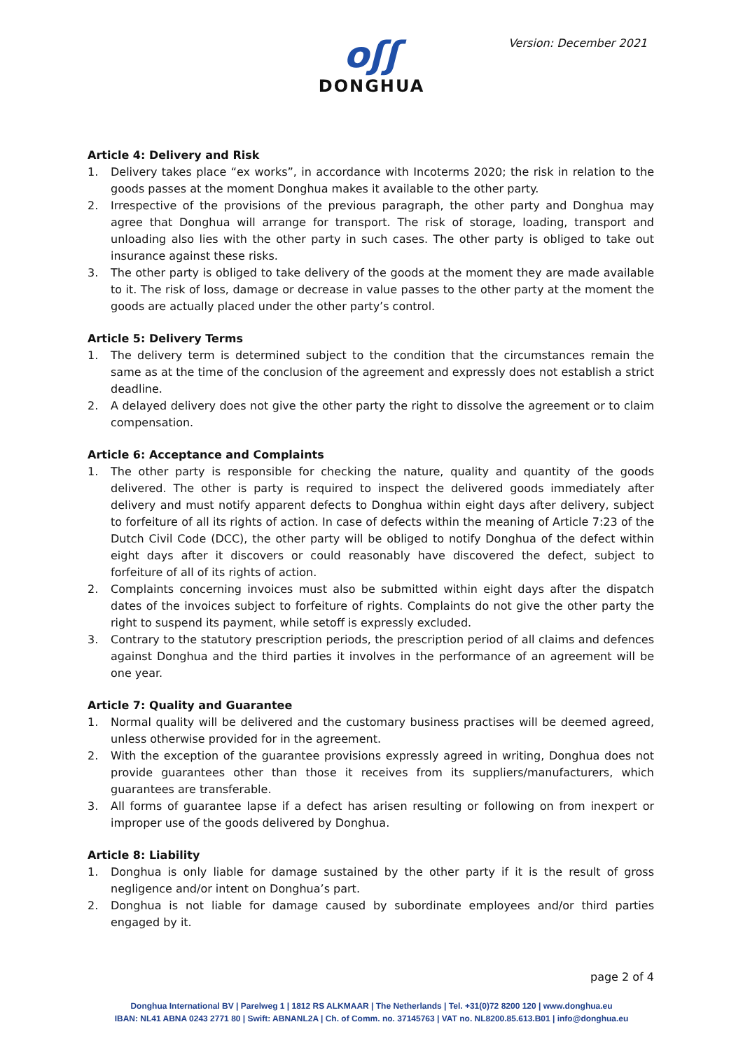oʃʃ
DONGHUA
Version: December 2021
Article 4: Delivery and Risk
1. Delivery takes place “ex works”, in accordance with Incoterms 2020; the risk in relation to the goods passes at the moment Donghua makes it available to the other party.
2. Irrespective of the provisions of the previous paragraph, the other party and Donghua may agree that Donghua will arrange for transport. The risk of storage, loading, transport and unloading also lies with the other party in such cases. The other party is obliged to take out insurance against these risks.
3. The other party is obliged to take delivery of the goods at the moment they are made available to it. The risk of loss, damage or decrease in value passes to the other party at the moment the goods are actually placed under the other party’s control.
Article 5: Delivery Terms
1. The delivery term is determined subject to the condition that the circumstances remain the same as at the time of the conclusion of the agreement and expressly does not establish a strict deadline.
2. A delayed delivery does not give the other party the right to dissolve the agreement or to claim compensation.
Article 6: Acceptance and Complaints
1. The other party is responsible for checking the nature, quality and quantity of the goods delivered. The other is party is required to inspect the delivered goods immediately after delivery and must notify apparent defects to Donghua within eight days after delivery, subject to forfeiture of all its rights of action. In case of defects within the meaning of Article 7:23 of the Dutch Civil Code (DCC), the other party will be obliged to notify Donghua of the defect within eight days after it discovers or could reasonably have discovered the defect, subject to forfeiture of all of its rights of action.
2. Complaints concerning invoices must also be submitted within eight days after the dispatch dates of the invoices subject to forfeiture of rights. Complaints do not give the other party the right to suspend its payment, while setoff is expressly excluded.
3. Contrary to the statutory prescription periods, the prescription period of all claims and defences against Donghua and the third parties it involves in the performance of an agreement will be one year.
Article 7: Quality and Guarantee
1. Normal quality will be delivered and the customary business practises will be deemed agreed, unless otherwise provided for in the agreement.
2. With the exception of the guarantee provisions expressly agreed in writing, Donghua does not provide guarantees other than those it receives from its suppliers/manufacturers, which guarantees are transferable.
3. All forms of guarantee lapse if a defect has arisen resulting or following on from inexpert or improper use of the goods delivered by Donghua.
Article 8: Liability
1. Donghua is only liable for damage sustained by the other party if it is the result of gross negligence and/or intent on Donghua’s part.
2. Donghua is not liable for damage caused by subordinate employees and/or third parties engaged by it.
page 2 of 4
Donghua International BV | Parelweg 1 | 1812 RS ALKMAAR | The Netherlands | Tel. +31(0)72 8200 120 | www.donghua.eu
IBAN: NL41 ABNA 0243 2771 80 | Swift: ABNANL2A | Ch. of Comm. no. 37145763 | VAT no. NL8200.85.613.B01 | info@donghua.eu